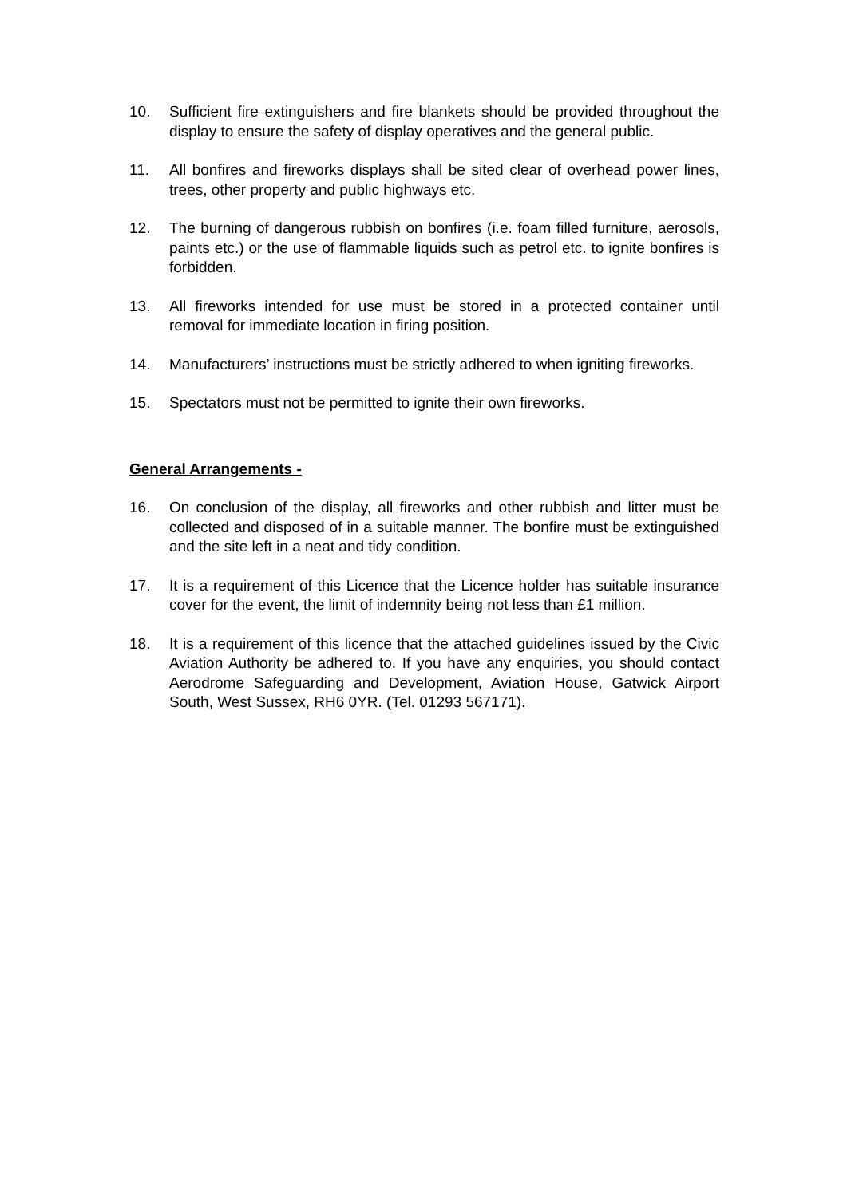10. Sufficient fire extinguishers and fire blankets should be provided throughout the display to ensure the safety of display operatives and the general public.
11. All bonfires and fireworks displays shall be sited clear of overhead power lines, trees, other property and public highways etc.
12. The burning of dangerous rubbish on bonfires (i.e. foam filled furniture, aerosols, paints etc.) or the use of flammable liquids such as petrol etc. to ignite bonfires is forbidden.
13. All fireworks intended for use must be stored in a protected container until removal for immediate location in firing position.
14. Manufacturers’ instructions must be strictly adhered to when igniting fireworks.
15. Spectators must not be permitted to ignite their own fireworks.
General Arrangements -
16. On conclusion of the display, all fireworks and other rubbish and litter must be collected and disposed of in a suitable manner. The bonfire must be extinguished and the site left in a neat and tidy condition.
17. It is a requirement of this Licence that the Licence holder has suitable insurance cover for the event, the limit of indemnity being not less than £1 million.
18. It is a requirement of this licence that the attached guidelines issued by the Civic Aviation Authority be adhered to. If you have any enquiries, you should contact Aerodrome Safeguarding and Development, Aviation House, Gatwick Airport South, West Sussex, RH6 0YR. (Tel. 01293 567171).